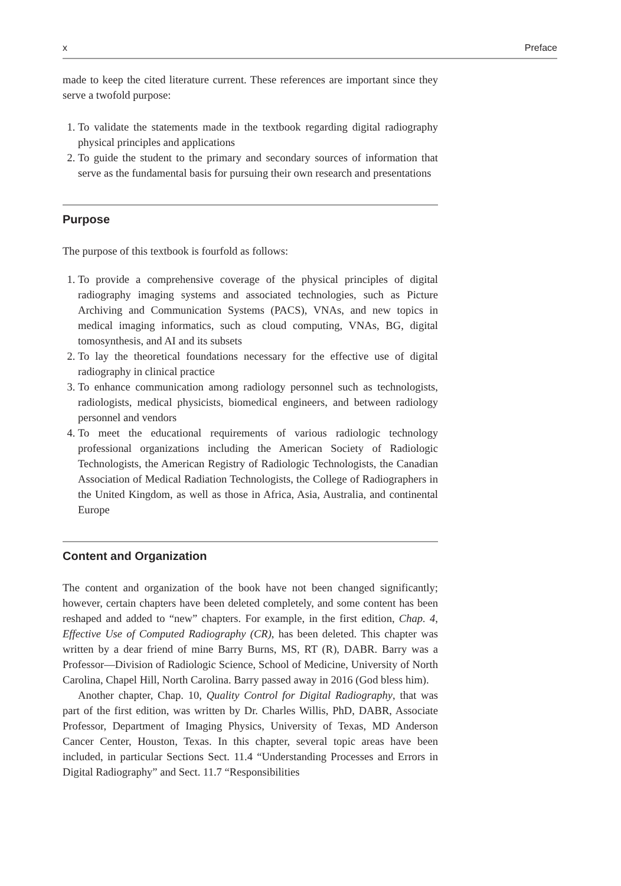x Preface
made to keep the cited literature current. These references are important since they serve a twofold purpose:
1. To validate the statements made in the textbook regarding digital radiography physical principles and applications
2. To guide the student to the primary and secondary sources of information that serve as the fundamental basis for pursuing their own research and presentations
Purpose
The purpose of this textbook is fourfold as follows:
1. To provide a comprehensive coverage of the physical principles of digital radiography imaging systems and associated technologies, such as Picture Archiving and Communication Systems (PACS), VNAs, and new topics in medical imaging informatics, such as cloud computing, VNAs, BG, digital tomosynthesis, and AI and its subsets
2. To lay the theoretical foundations necessary for the effective use of digital radiography in clinical practice
3. To enhance communication among radiology personnel such as technologists, radiologists, medical physicists, biomedical engineers, and between radiology personnel and vendors
4. To meet the educational requirements of various radiologic technology professional organizations including the American Society of Radiologic Technologists, the American Registry of Radiologic Technologists, the Canadian Association of Medical Radiation Technologists, the College of Radiographers in the United Kingdom, as well as those in Africa, Asia, Australia, and continental Europe
Content and Organization
The content and organization of the book have not been changed significantly; however, certain chapters have been deleted completely, and some content has been reshaped and added to “new” chapters. For example, in the first edition, Chap. 4, Effective Use of Computed Radiography (CR), has been deleted. This chapter was written by a dear friend of mine Barry Burns, MS, RT (R), DABR. Barry was a Professor—Division of Radiologic Science, School of Medicine, University of North Carolina, Chapel Hill, North Carolina. Barry passed away in 2016 (God bless him).
Another chapter, Chap. 10, Quality Control for Digital Radiography, that was part of the first edition, was written by Dr. Charles Willis, PhD, DABR, Associate Professor, Department of Imaging Physics, University of Texas, MD Anderson Cancer Center, Houston, Texas. In this chapter, several topic areas have been included, in particular Sections Sect. 11.4 “Understanding Processes and Errors in Digital Radiography” and Sect. 11.7 “Responsibilities